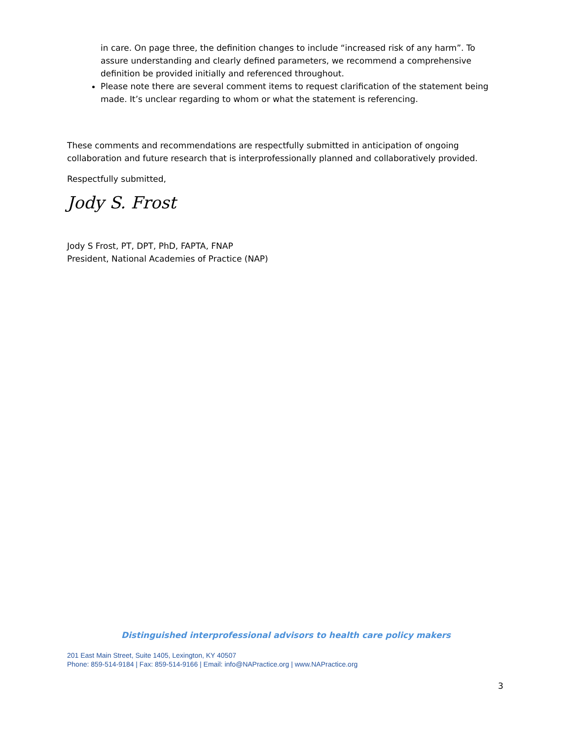in care. On page three, the definition changes to include “increased risk of any harm”. To assure understanding and clearly defined parameters, we recommend a comprehensive definition be provided initially and referenced throughout.
Please note there are several comment items to request clarification of the statement being made. It’s unclear regarding to whom or what the statement is referencing.
These comments and recommendations are respectfully submitted in anticipation of ongoing collaboration and future research that is interprofessionally planned and collaboratively provided.
Respectfully submitted,
Jody S. Frost
Jody S Frost, PT, DPT, PhD, FAPTA, FNAP
President, National Academies of Practice (NAP)
Distinguished interprofessional advisors to health care policy makers
201 East Main Street, Suite 1405, Lexington, KY 40507
Phone: 859-514-9184 | Fax: 859-514-9166 | Email: info@NAPractice.org | www.NAPractice.org
3